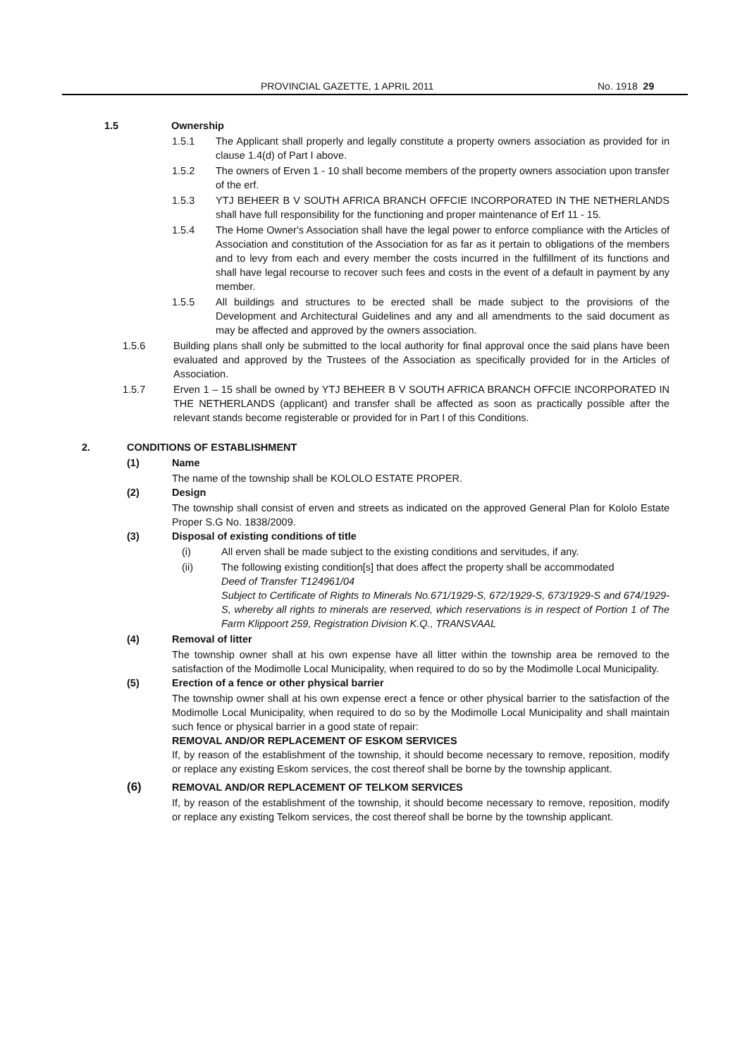PROVINCIAL GAZETTE, 1 APRIL 2011 No. 1918 29
1.5 Ownership
1.5.1 The Applicant shall properly and legally constitute a property owners association as provided for in clause 1.4(d) of Part I above.
1.5.2 The owners of Erven 1 - 10 shall become members of the property owners association upon transfer of the erf.
1.5.3 YTJ BEHEER B V SOUTH AFRICA BRANCH OFFCIE INCORPORATED IN THE NETHERLANDS shall have full responsibility for the functioning and proper maintenance of Erf 11 - 15.
1.5.4 The Home Owner's Association shall have the legal power to enforce compliance with the Articles of Association and constitution of the Association for as far as it pertain to obligations of the members and to levy from each and every member the costs incurred in the fulfillment of its functions and shall have legal recourse to recover such fees and costs in the event of a default in payment by any member.
1.5.5 All buildings and structures to be erected shall be made subject to the provisions of the Development and Architectural Guidelines and any and all amendments to the said document as may be affected and approved by the owners association.
1.5.6 Building plans shall only be submitted to the local authority for final approval once the said plans have been evaluated and approved by the Trustees of the Association as specifically provided for in the Articles of Association.
1.5.7 Erven 1 – 15 shall be owned by YTJ BEHEER B V SOUTH AFRICA BRANCH OFFCIE INCORPORATED IN THE NETHERLANDS (applicant) and transfer shall be affected as soon as practically possible after the relevant stands become registerable or provided for in Part I of this Conditions.
2. CONDITIONS OF ESTABLISHMENT
(1) Name
The name of the township shall be KOLOLO ESTATE PROPER.
(2) Design
The township shall consist of erven and streets as indicated on the approved General Plan for Kololo Estate Proper S.G No. 1838/2009.
(3) Disposal of existing conditions of title
(i) All erven shall be made subject to the existing conditions and servitudes, if any.
(ii) The following existing condition[s] that does affect the property shall be accommodated
Deed of Transfer T124961/04
Subject to Certificate of Rights to Minerals No.671/1929-S, 672/1929-S, 673/1929-S and 674/1929-S, whereby all rights to minerals are reserved, which reservations is in respect of Portion 1 of The Farm Klippoort 259, Registration Division K.Q., TRANSVAAL
(4) Removal of litter
The township owner shall at his own expense have all litter within the township area be removed to the satisfaction of the Modimolle Local Municipality, when required to do so by the Modimolle Local Municipality.
(5) Erection of a fence or other physical barrier
The township owner shall at his own expense erect a fence or other physical barrier to the satisfaction of the Modimolle Local Municipality, when required to do so by the Modimolle Local Municipality and shall maintain such fence or physical barrier in a good state of repair:
REMOVAL AND/OR REPLACEMENT OF ESKOM SERVICES
If, by reason of the establishment of the township, it should become necessary to remove, reposition, modify or replace any existing Eskom services, the cost thereof shall be borne by the township applicant.
(6) REMOVAL AND/OR REPLACEMENT OF TELKOM SERVICES
If, by reason of the establishment of the township, it should become necessary to remove, reposition, modify or replace any existing Telkom services, the cost thereof shall be borne by the township applicant.